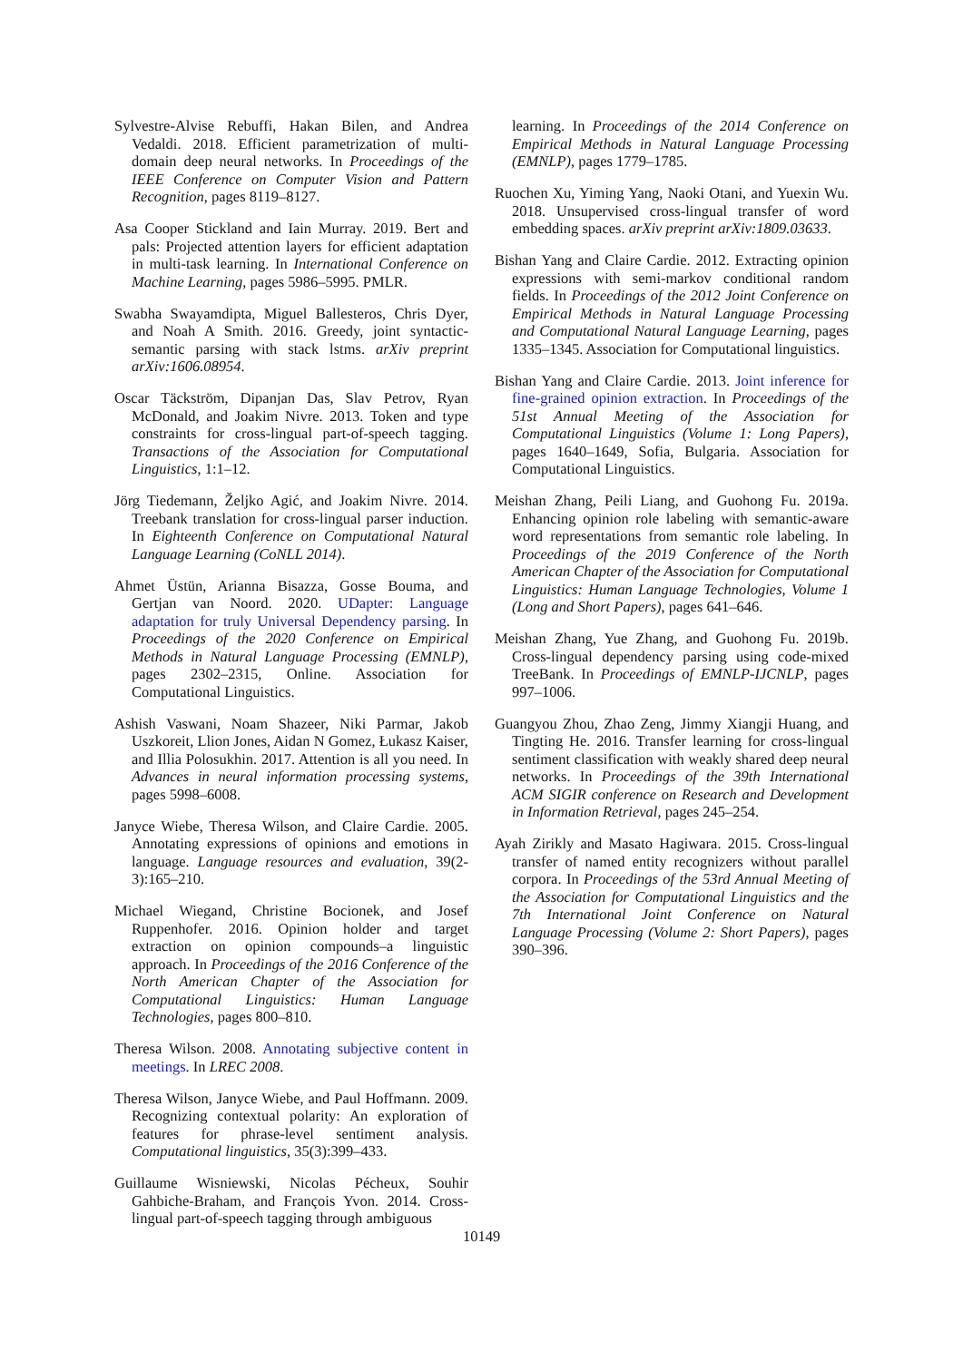Sylvestre-Alvise Rebuffi, Hakan Bilen, and Andrea Vedaldi. 2018. Efficient parametrization of multi-domain deep neural networks. In Proceedings of the IEEE Conference on Computer Vision and Pattern Recognition, pages 8119–8127.
Asa Cooper Stickland and Iain Murray. 2019. Bert and pals: Projected attention layers for efficient adaptation in multi-task learning. In International Conference on Machine Learning, pages 5986–5995. PMLR.
Swabha Swayamdipta, Miguel Ballesteros, Chris Dyer, and Noah A Smith. 2016. Greedy, joint syntactic-semantic parsing with stack lstms. arXiv preprint arXiv:1606.08954.
Oscar Täckström, Dipanjan Das, Slav Petrov, Ryan McDonald, and Joakim Nivre. 2013. Token and type constraints for cross-lingual part-of-speech tagging. Transactions of the Association for Computational Linguistics, 1:1–12.
Jörg Tiedemann, Željko Agić, and Joakim Nivre. 2014. Treebank translation for cross-lingual parser induction. In Eighteenth Conference on Computational Natural Language Learning (CoNLL 2014).
Ahmet Üstün, Arianna Bisazza, Gosse Bouma, and Gertjan van Noord. 2020. UDapter: Language adaptation for truly Universal Dependency parsing. In Proceedings of the 2020 Conference on Empirical Methods in Natural Language Processing (EMNLP), pages 2302–2315, Online. Association for Computational Linguistics.
Ashish Vaswani, Noam Shazeer, Niki Parmar, Jakob Uszkoreit, Llion Jones, Aidan N Gomez, Łukasz Kaiser, and Illia Polosukhin. 2017. Attention is all you need. In Advances in neural information processing systems, pages 5998–6008.
Janyce Wiebe, Theresa Wilson, and Claire Cardie. 2005. Annotating expressions of opinions and emotions in language. Language resources and evaluation, 39(2-3):165–210.
Michael Wiegand, Christine Bocionek, and Josef Ruppenhofer. 2016. Opinion holder and target extraction on opinion compounds–a linguistic approach. In Proceedings of the 2016 Conference of the North American Chapter of the Association for Computational Linguistics: Human Language Technologies, pages 800–810.
Theresa Wilson. 2008. Annotating subjective content in meetings. In LREC 2008.
Theresa Wilson, Janyce Wiebe, and Paul Hoffmann. 2009. Recognizing contextual polarity: An exploration of features for phrase-level sentiment analysis. Computational linguistics, 35(3):399–433.
Guillaume Wisniewski, Nicolas Pécheux, Souhir Gahbiche-Braham, and François Yvon. 2014. Cross-lingual part-of-speech tagging through ambiguous
learning. In Proceedings of the 2014 Conference on Empirical Methods in Natural Language Processing (EMNLP), pages 1779–1785.
Ruochen Xu, Yiming Yang, Naoki Otani, and Yuexin Wu. 2018. Unsupervised cross-lingual transfer of word embedding spaces. arXiv preprint arXiv:1809.03633.
Bishan Yang and Claire Cardie. 2012. Extracting opinion expressions with semi-markov conditional random fields. In Proceedings of the 2012 Joint Conference on Empirical Methods in Natural Language Processing and Computational Natural Language Learning, pages 1335–1345. Association for Computational linguistics.
Bishan Yang and Claire Cardie. 2013. Joint inference for fine-grained opinion extraction. In Proceedings of the 51st Annual Meeting of the Association for Computational Linguistics (Volume 1: Long Papers), pages 1640–1649, Sofia, Bulgaria. Association for Computational Linguistics.
Meishan Zhang, Peili Liang, and Guohong Fu. 2019a. Enhancing opinion role labeling with semantic-aware word representations from semantic role labeling. In Proceedings of the 2019 Conference of the North American Chapter of the Association for Computational Linguistics: Human Language Technologies, Volume 1 (Long and Short Papers), pages 641–646.
Meishan Zhang, Yue Zhang, and Guohong Fu. 2019b. Cross-lingual dependency parsing using code-mixed TreeBank. In Proceedings of EMNLP-IJCNLP, pages 997–1006.
Guangyou Zhou, Zhao Zeng, Jimmy Xiangji Huang, and Tingting He. 2016. Transfer learning for cross-lingual sentiment classification with weakly shared deep neural networks. In Proceedings of the 39th International ACM SIGIR conference on Research and Development in Information Retrieval, pages 245–254.
Ayah Zirikly and Masato Hagiwara. 2015. Cross-lingual transfer of named entity recognizers without parallel corpora. In Proceedings of the 53rd Annual Meeting of the Association for Computational Linguistics and the 7th International Joint Conference on Natural Language Processing (Volume 2: Short Papers), pages 390–396.
10149